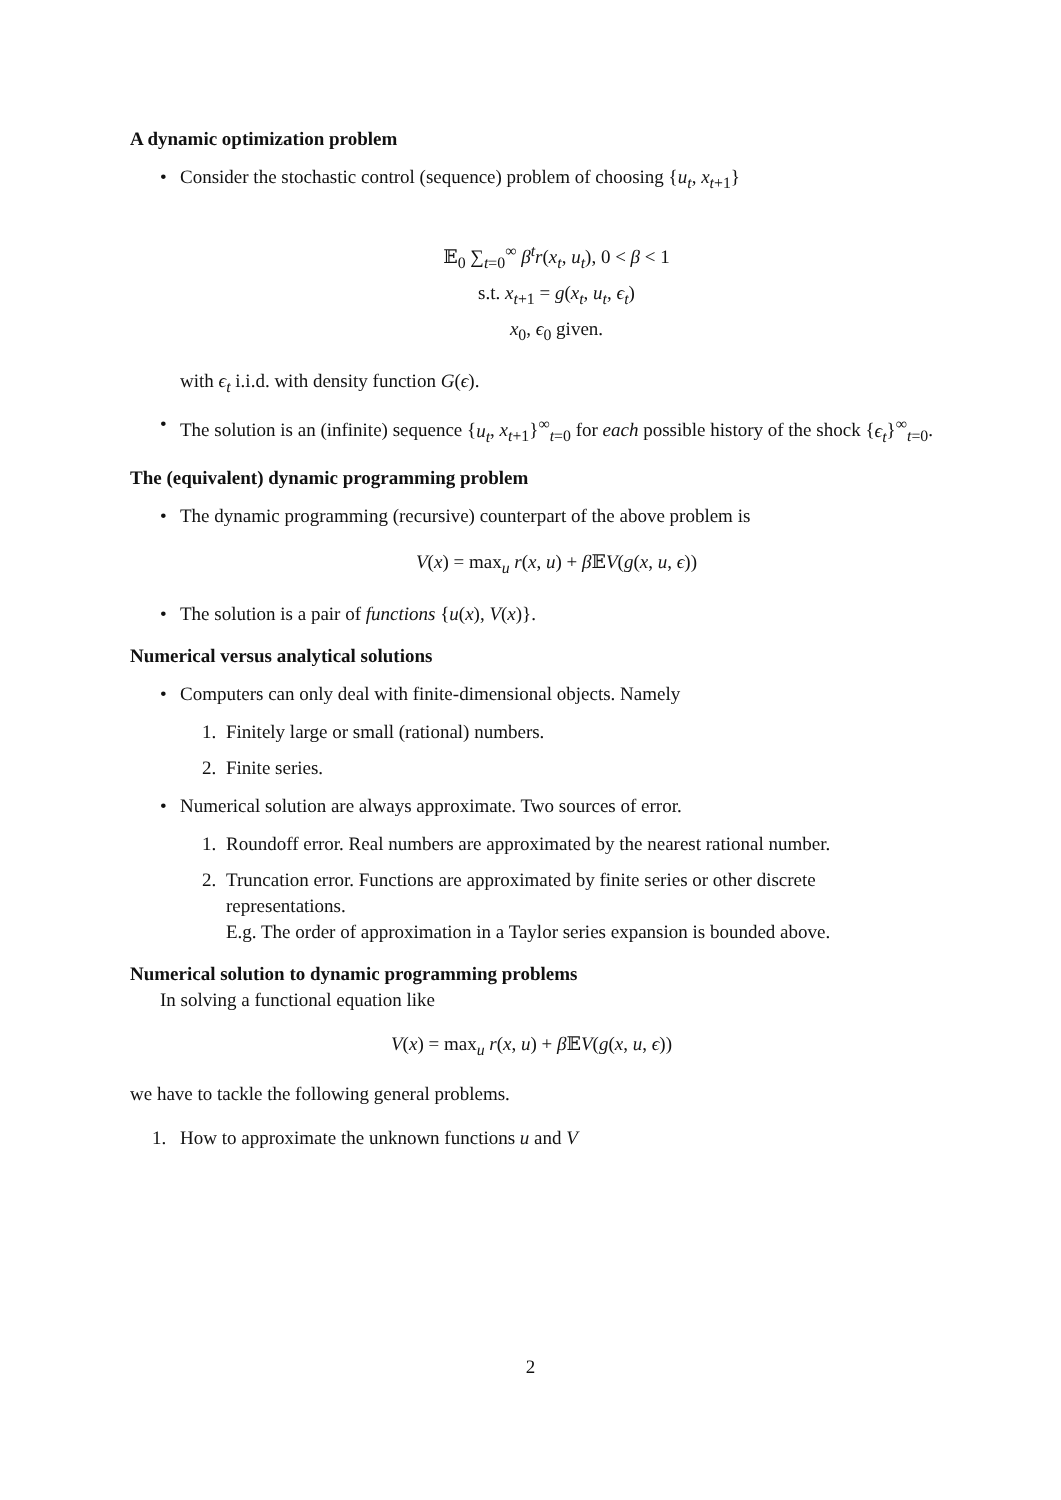A dynamic optimization problem
• Consider the stochastic control (sequence) problem of choosing {u<sub>t</sub>, x<sub>t+1</sub>}
𝔼<sub>0</sub> ∑<sub>t=0</sub><sup>∞</sup> β<sup>t</sup>r(x<sub>t</sub>, u<sub>t</sub>), 0 < β < 1
s.t. x<sub>t+1</sub> = g(x<sub>t</sub>, u<sub>t</sub>, ϵ<sub>t</sub>)
x<sub>0</sub>, ϵ<sub>0</sub> given.
with ϵ<sub>t</sub> i.i.d. with density function G(ϵ).
• The solution is an (infinite) sequence {u<sub>t</sub>, x<sub>t+1</sub>}<sup>∞</sup><sub>t=0</sub> for each possible history of the shock {ϵ<sub>t</sub>}<sup>∞</sup><sub>t=0</sub>.
The (equivalent) dynamic programming problem
• The dynamic programming (recursive) counterpart of the above problem is
V(x) = max<sub>u</sub> r(x, u) + β 𝔼V(g(x, u, ϵ))
• The solution is a pair of functions {u(x), V(x)}.
Numerical versus analytical solutions
• Computers can only deal with finite-dimensional objects. Namely
1. Finitely large or small (rational) numbers.
2. Finite series.
• Numerical solution are always approximate. Two sources of error.
1. Roundoff error. Real numbers are approximated by the nearest rational number.
2. Truncation error. Functions are approximated by finite series or other discrete representations.
E.g. The order of approximation in a Taylor series expansion is bounded above.
Numerical solution to dynamic programming problems
In solving a functional equation like
V(x) = max<sub>u</sub> r(x, u) + β 𝔼V(g(x, u, ϵ))
we have to tackle the following general problems.
1. How to approximate the unknown functions u and V
2